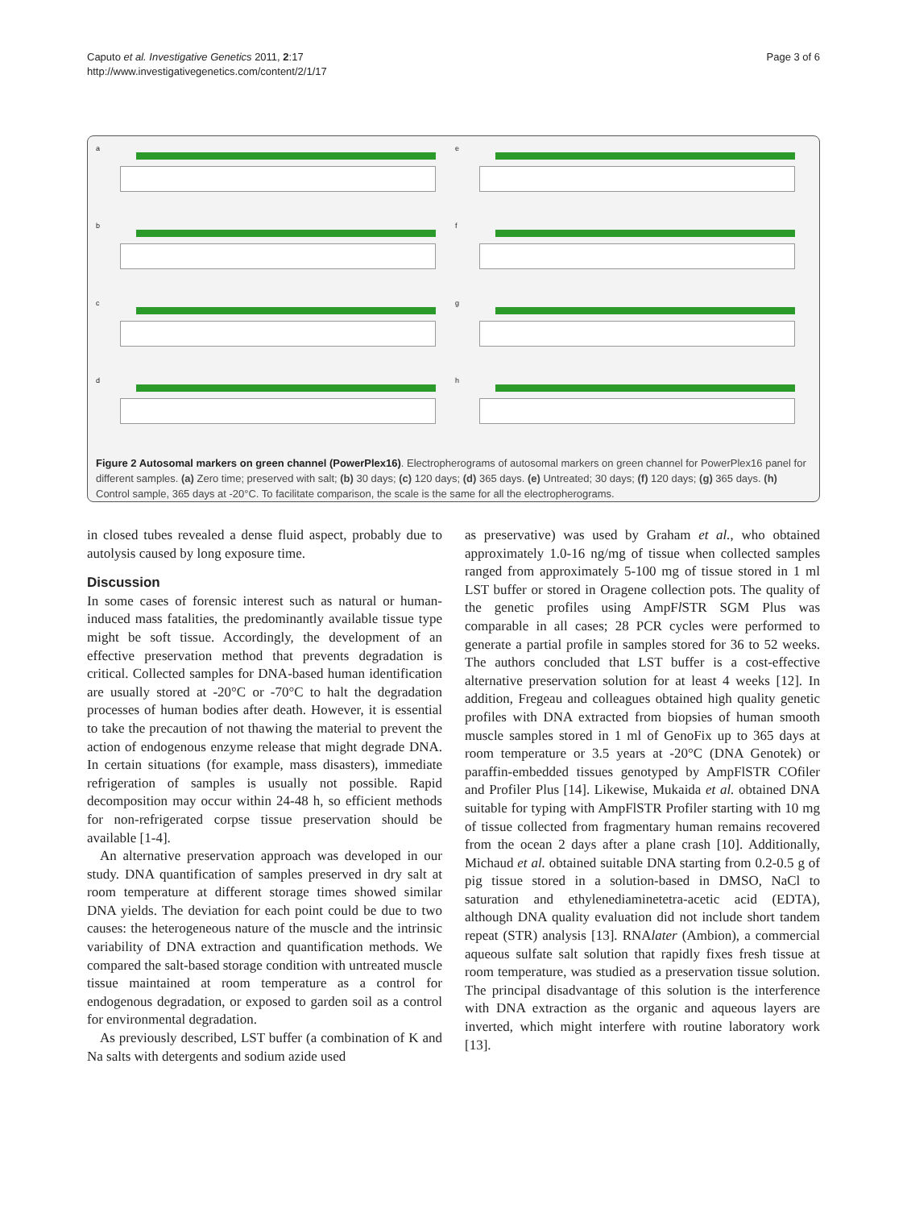Caputo et al. Investigative Genetics 2011, 2:17
http://www.investigativegenetics.com/content/2/1/17
Page 3 of 6
a
e
b
f
c
g
d
h
Figure 2 Autosomal markers on green channel (PowerPlex16). Electropherograms of autosomal markers on green channel for PowerPlex16 panel for different samples. (a) Zero time; preserved with salt; (b) 30 days; (c) 120 days; (d) 365 days. (e) Untreated; 30 days; (f) 120 days; (g) 365 days. (h) Control sample, 365 days at -20°C. To facilitate comparison, the scale is the same for all the electropherograms.
in closed tubes revealed a dense fluid aspect, probably due to autolysis caused by long exposure time.
Discussion
In some cases of forensic interest such as natural or human-induced mass fatalities, the predominantly available tissue type might be soft tissue. Accordingly, the development of an effective preservation method that prevents degradation is critical. Collected samples for DNA-based human identification are usually stored at -20°C or -70°C to halt the degradation processes of human bodies after death. However, it is essential to take the precaution of not thawing the material to prevent the action of endogenous enzyme release that might degrade DNA. In certain situations (for example, mass disasters), immediate refrigeration of samples is usually not possible. Rapid decomposition may occur within 24-48 h, so efficient methods for non-refrigerated corpse tissue preservation should be available [1-4].
An alternative preservation approach was developed in our study. DNA quantification of samples preserved in dry salt at room temperature at different storage times showed similar DNA yields. The deviation for each point could be due to two causes: the heterogeneous nature of the muscle and the intrinsic variability of DNA extraction and quantification methods. We compared the salt-based storage condition with untreated muscle tissue maintained at room temperature as a control for endogenous degradation, or exposed to garden soil as a control for environmental degradation.
As previously described, LST buffer (a combination of K and Na salts with detergents and sodium azide used
as preservative) was used by Graham et al., who obtained approximately 1.0-16 ng/mg of tissue when collected samples ranged from approximately 5-100 mg of tissue stored in 1 ml LST buffer or stored in Oragene collection pots. The quality of the genetic profiles using AmpFl STR SGM Plus was comparable in all cases; 28 PCR cycles were performed to generate a partial profile in samples stored for 36 to 52 weeks. The authors concluded that LST buffer is a cost-effective alternative preservation solution for at least 4 weeks [12]. In addition, Fregeau and colleagues obtained high quality genetic profiles with DNA extracted from biopsies of human smooth muscle samples stored in 1 ml of GenoFix up to 365 days at room temperature or 3.5 years at -20°C (DNA Genotek) or paraffin-embedded tissues genotyped by AmpFlSTR COfiler and Profiler Plus [14]. Likewise, Mukaida et al. obtained DNA suitable for typing with AmpFlSTR Profiler starting with 10 mg of tissue collected from fragmentary human remains recovered from the ocean 2 days after a plane crash [10]. Additionally, Michaud et al. obtained suitable DNA starting from 0.2-0.5 g of pig tissue stored in a solution-based in DMSO, NaCl to saturation and ethylenediaminetetra-acetic acid (EDTA), although DNA quality evaluation did not include short tandem repeat (STR) analysis [13]. RNAlater (Ambion), a commercial aqueous sulfate salt solution that rapidly fixes fresh tissue at room temperature, was studied as a preservation tissue solution. The principal disadvantage of this solution is the interference with DNA extraction as the organic and aqueous layers are inverted, which might interfere with routine laboratory work [13].